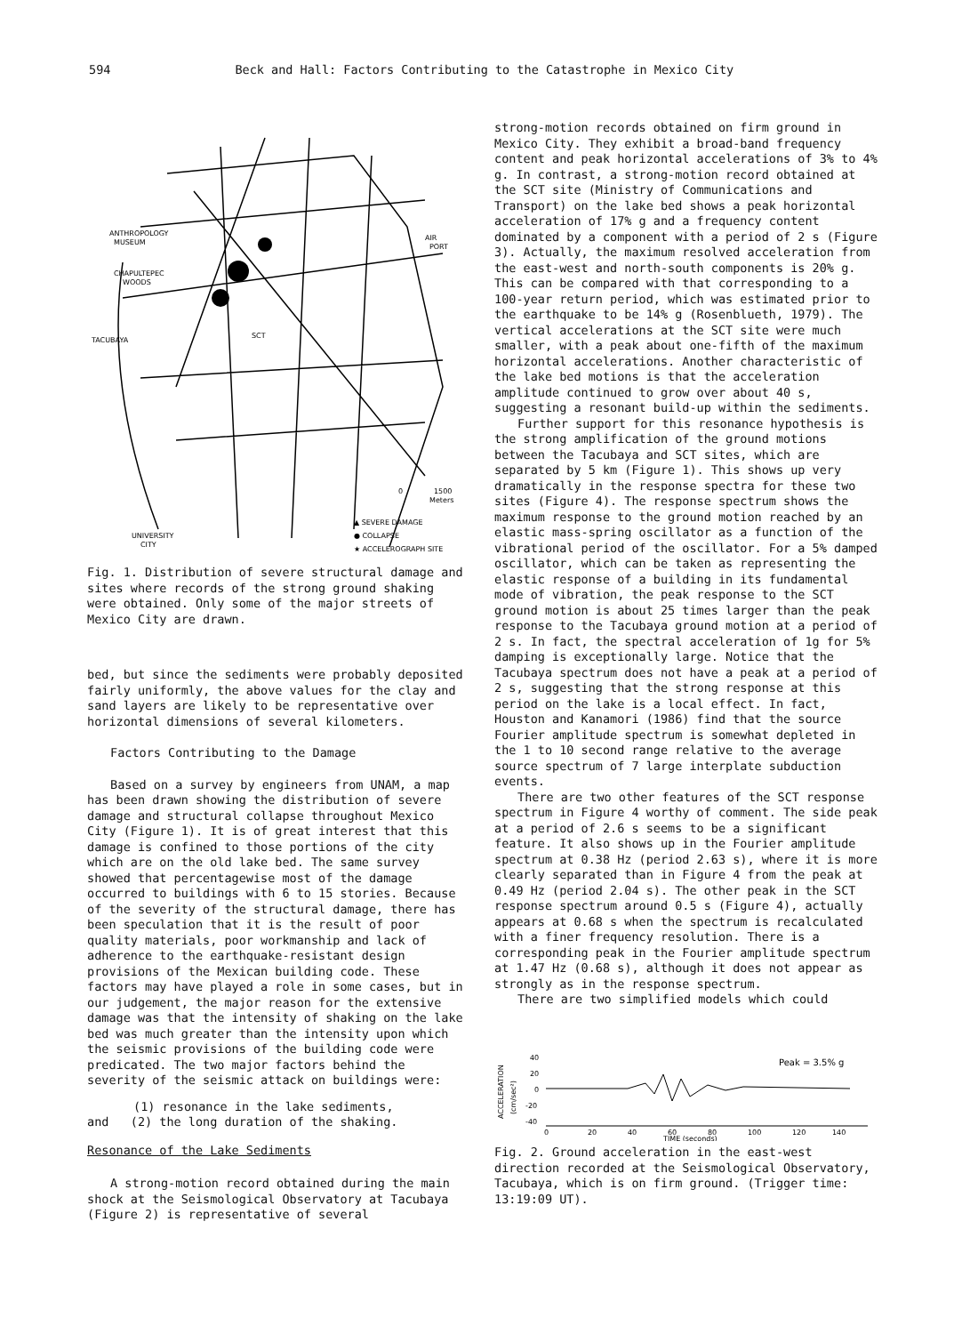594 Beck and Hall: Factors Contributing to the Catastrophe in Mexico City
ANTHROPOLOGY
MUSEUM
AIR
PORT
CHAPULTEPEC
WOODS
TACUBAYA
SCT
0
1500
Meters
UNIVERSITY
CITY
▲ SEVERE DAMAGE
● COLLAPSE
★ ACCELEROGRAPH SITE
Fig. 1. Distribution of severe structural damage and sites where records of the strong ground shaking were obtained. Only some of the major streets of Mexico City are drawn.
bed, but since the sediments were probably deposited fairly uniformly, the above values for the clay and sand layers are likely to be representative over horizontal dimensions of several kilometers.
Factors Contributing to the Damage
Based on a survey by engineers from UNAM, a map has been drawn showing the distribution of severe damage and structural collapse throughout Mexico City (Figure 1). It is of great interest that this damage is confined to those portions of the city which are on the old lake bed. The same survey showed that percentagewise most of the damage occurred to buildings with 6 to 15 stories. Because of the severity of the structural damage, there has been speculation that it is the result of poor quality materials, poor workmanship and lack of adherence to the earthquake-resistant design provisions of the Mexican building code. These factors may have played a role in some cases, but in our judgement, the major reason for the extensive damage was that the intensity of shaking on the lake bed was much greater than the intensity upon which the seismic provisions of the building code were predicated. The two major factors behind the severity of the seismic attack on buildings were:
(1) resonance in the lake sediments,
and (2) the long duration of the shaking.
Resonance of the Lake Sediments
A strong-motion record obtained during the main shock at the Seismological Observatory at Tacubaya (Figure 2) is representative of several
strong-motion records obtained on firm ground in Mexico City. They exhibit a broad-band frequency content and peak horizontal accelerations of 3% to 4% g. In contrast, a strong-motion record obtained at the SCT site (Ministry of Communications and Transport) on the lake bed shows a peak horizontal acceleration of 17% g and a frequency content dominated by a component with a period of 2 s (Figure 3). Actually, the maximum resolved acceleration from the east-west and north-south components is 20% g. This can be compared with that corresponding to a 100-year return period, which was estimated prior to the earthquake to be 14% g (Rosenblueth, 1979). The vertical accelerations at the SCT site were much smaller, with a peak about one-fifth of the maximum horizontal accelerations. Another characteristic of the lake bed motions is that the acceleration amplitude continued to grow over about 40 s, suggesting a resonant build-up within the sediments.
Further support for this resonance hypothesis is the strong amplification of the ground motions between the Tacubaya and SCT sites, which are separated by 5 km (Figure 1). This shows up very dramatically in the response spectra for these two sites (Figure 4). The response spectrum shows the maximum response to the ground motion reached by an elastic mass-spring oscillator as a function of the vibrational period of the oscillator. For a 5% damped oscillator, which can be taken as representing the elastic response of a building in its fundamental mode of vibration, the peak response to the SCT ground motion is about 25 times larger than the peak response to the Tacubaya ground motion at a period of 2 s. In fact, the spectral acceleration of 1g for 5% damping is exceptionally large. Notice that the Tacubaya spectrum does not have a peak at a period of 2 s, suggesting that the strong response at this period on the lake is a local effect. In fact, Houston and Kanamori (1986) find that the source Fourier amplitude spectrum is somewhat depleted in the 1 to 10 second range relative to the average source spectrum of 7 large interplate subduction events.
There are two other features of the SCT response spectrum in Figure 4 worthy of comment. The side peak at a period of 2.6 s seems to be a significant feature. It also shows up in the Fourier amplitude spectrum at 0.38 Hz (period 2.63 s), where it is more clearly separated than in Figure 4 from the peak at 0.49 Hz (period 2.04 s). The other peak in the SCT response spectrum around 0.5 s (Figure 4), actually appears at 0.68 s when the spectrum is recalculated with a finer frequency resolution. There is a corresponding peak in the Fourier amplitude spectrum at 1.47 Hz (0.68 s), although it does not appear as strongly as in the response spectrum.
There are two simplified models which could
ACCELERATION
(cm/sec²)
40
20
0
-20
-40
Peak = 3.5% g
0
20
40
60
80
100
120
140
TIME (seconds)
Fig. 2. Ground acceleration in the east-west direction recorded at the Seismological Observatory, Tacubaya, which is on firm ground. (Trigger time: 13:19:09 UT).